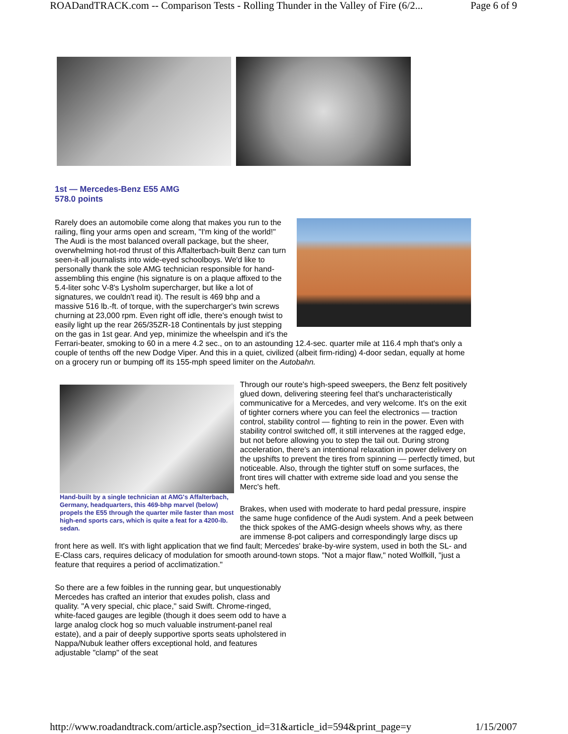ROADandTRACK.com -- Comparison Tests - Rolling Thunder in the Valley of Fire (6/2... Page 6 of 9
1st — Mercedes-Benz E55 AMG
578.0 points
Rarely does an automobile come along that makes you run to the railing, fling your arms open and scream, "I'm king of the world!" The Audi is the most balanced overall package, but the sheer, overwhelming hot-rod thrust of this Affalterbach-built Benz can turn seen-it-all journalists into wide-eyed schoolboys. We'd like to personally thank the sole AMG technician responsible for hand-assembling this engine (his signature is on a plaque affixed to the 5.4-liter sohc V-8's Lysholm supercharger, but like a lot of signatures, we couldn't read it). The result is 469 bhp and a massive 516 lb.-ft. of torque, with the supercharger's twin screws churning at 23,000 rpm. Even right off idle, there's enough twist to easily light up the rear 265/35ZR-18 Continentals by just stepping on the gas in 1st gear. And yep, minimize the wheelspin and it's the Ferrari-beater, smoking to 60 in a mere 4.2 sec., on to an astounding 12.4-sec. quarter mile at 116.4 mph that's only a couple of tenths off the new Dodge Viper. And this in a quiet, civilized (albeit firm-riding) 4-door sedan, equally at home on a grocery run or bumping off its 155-mph speed limiter on the Autobahn.
Hand-built by a single technician at AMG's Affalterbach, Germany, headquarters, this 469-bhp marvel (below) propels the E55 through the quarter mile faster than most high-end sports cars, which is quite a feat for a 4200-lb. sedan.
Through our route's high-speed sweepers, the Benz felt positively glued down, delivering steering feel that's uncharacteristically communicative for a Mercedes, and very welcome. It's on the exit of tighter corners where you can feel the electronics — traction control, stability control — fighting to rein in the power. Even with stability control switched off, it still intervenes at the ragged edge, but not before allowing you to step the tail out. During strong acceleration, there's an intentional relaxation in power delivery on the upshifts to prevent the tires from spinning — perfectly timed, but noticeable. Also, through the tighter stuff on some surfaces, the front tires will chatter with extreme side load and you sense the Merc's heft.
Brakes, when used with moderate to hard pedal pressure, inspire the same huge confidence of the Audi system. And a peek between the thick spokes of the AMG-design wheels shows why, as there are immense 8-pot calipers and correspondingly large discs up front here as well. It's with light application that we find fault; Mercedes' brake-by-wire system, used in both the SL- and E-Class cars, requires delicacy of modulation for smooth around-town stops. "Not a major flaw," noted Wolfkill, "just a feature that requires a period of acclimatization."
So there are a few foibles in the running gear, but unquestionably Mercedes has crafted an interior that exudes polish, class and quality. "A very special, chic place," said Swift. Chrome-ringed, white-faced gauges are legible (though it does seem odd to have a large analog clock hog so much valuable instrument-panel real estate), and a pair of deeply supportive sports seats upholstered in Nappa/Nubuk leather offers exceptional hold, and features adjustable "clamp" of the seat
http://www.roadandtrack.com/article.asp?section_id=31&article_id=594&print_page=y 1/15/2007